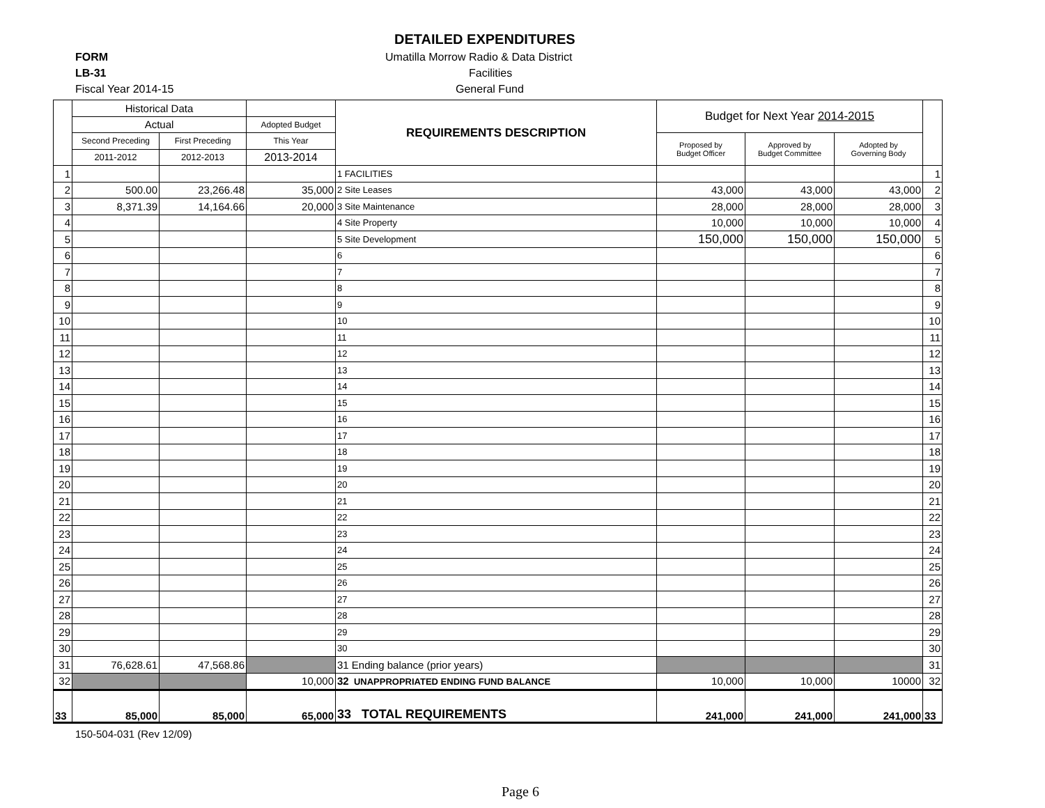DETAILED EXPENDITURES
FORM
Umatilla Morrow Radio & Data District
LB-31 Facilities
Fiscal Year 2014-15 General Fund
| | Historical Data | | | REQUIREMENTS DESCRIPTION | Budget for Next Year 2014-2015 | | | |
| | Actual | | Adopted Budget | | | | | |
| | Second Preceding | First Preceding | This Year | | Proposed by Budget Officer | Approved by Budget Committee | Adopted by Governing Body | |
| | 2011-2012 | 2012-2013 | 2013-2014 | | | | | |
| 1 | | | | 1 FACILITIES | | | | 1 |
| 2 | 500.00 | 23,266.48 | 35,000 | 2 Site Leases | 43,000 | 43,000 | 43,000 | 2 |
| 3 | 8,371.39 | 14,164.66 | 20,000 | 3 Site Maintenance | 28,000 | 28,000 | 28,000 | 3 |
| 4 | | | | 4 Site Property | 10,000 | 10,000 | 10,000 | 4 |
| 5 | | | | 5 Site Development | 150,000 | 150,000 | 150,000 | 5 |
| 6 | | | | 6 | | | | 6 |
| 7 | | | | 7 | | | | 7 |
| 8 | | | | 8 | | | | 8 |
| 9 | | | | 9 | | | | 9 |
| 10 | | | | 10 | | | | 10 |
| 11 | | | | 11 | | | | 11 |
| 12 | | | | 12 | | | | 12 |
| 13 | | | | 13 | | | | 13 |
| 14 | | | | 14 | | | | 14 |
| 15 | | | | 15 | | | | 15 |
| 16 | | | | 16 | | | | 16 |
| 17 | | | | 17 | | | | 17 |
| 18 | | | | 18 | | | | 18 |
| 19 | | | | 19 | | | | 19 |
| 20 | | | | 20 | | | | 20 |
| 21 | | | | 21 | | | | 21 |
| 22 | | | | 22 | | | | 22 |
| 23 | | | | 23 | | | | 23 |
| 24 | | | | 24 | | | | 24 |
| 25 | | | | 25 | | | | 25 |
| 26 | | | | 26 | | | | 26 |
| 27 | | | | 27 | | | | 27 |
| 28 | | | | 28 | | | | 28 |
| 29 | | | | 29 | | | | 29 |
| 30 | | | | 30 | | | | 30 |
| 31 | 76,628.61 | 47,568.86 | | 31 Ending balance (prior years) | | | | 31 |
| 32 | | | 10,000 | 32 UNAPPROPRIATED ENDING FUND BALANCE | 10,000 | 10,000 | 10000 | 32 |
| 33 | 85,000 | 85,000 | 65,000 | 33 TOTAL REQUIREMENTS | 241,000 | 241,000 | 241,000 | 33 |
150-504-031 (Rev 12/09)
Page 6